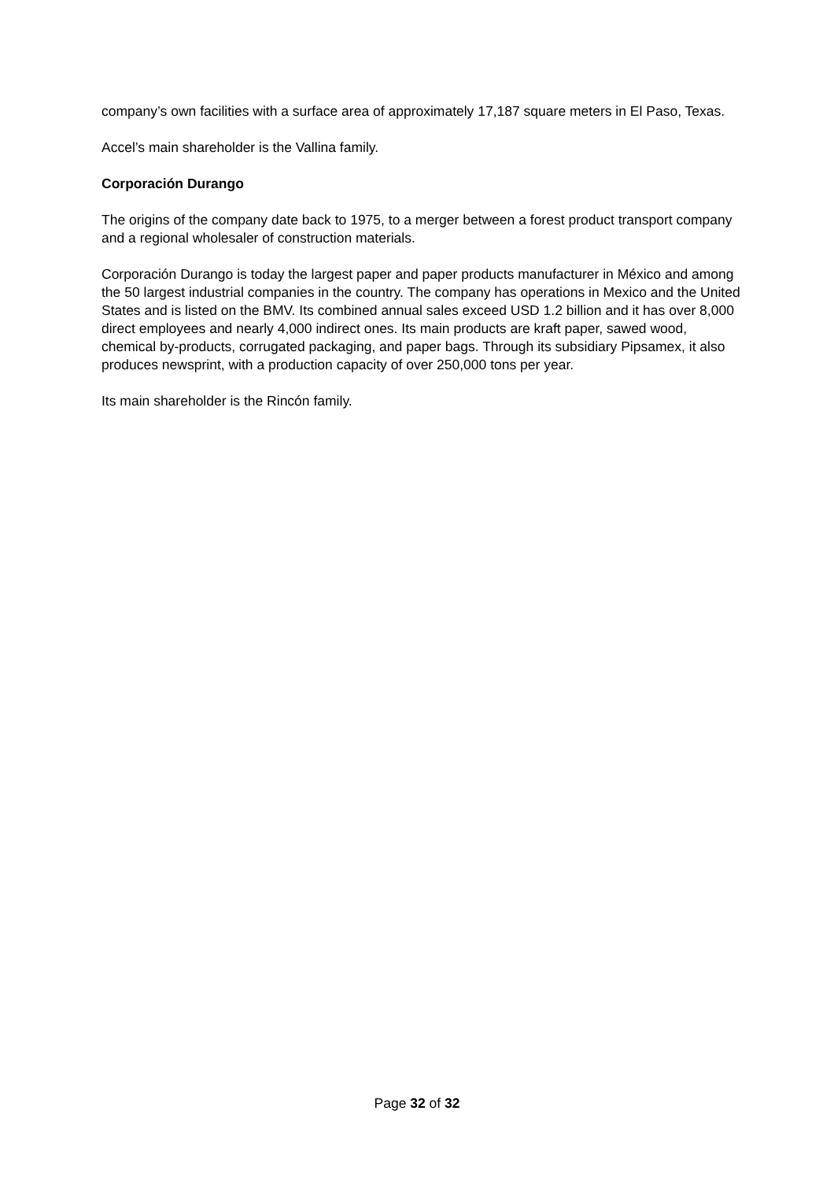company’s own facilities with a surface area of approximately 17,187 square meters in El Paso, Texas.
Accel’s main shareholder is the Vallina family.
Corporación Durango
The origins of the company date back to 1975, to a merger between a forest product transport company and a regional wholesaler of construction materials.
Corporación Durango is today the largest paper and paper products manufacturer in México and among the 50 largest industrial companies in the country. The company has operations in Mexico and the United States and is listed on the BMV. Its combined annual sales exceed USD 1.2 billion and it has over 8,000 direct employees and nearly 4,000 indirect ones. Its main products are kraft paper, sawed wood, chemical by-products, corrugated packaging, and paper bags. Through its subsidiary Pipsamex, it also produces newsprint, with a production capacity of over 250,000 tons per year.
Its main shareholder is the Rincón family.
Page 32 of 32